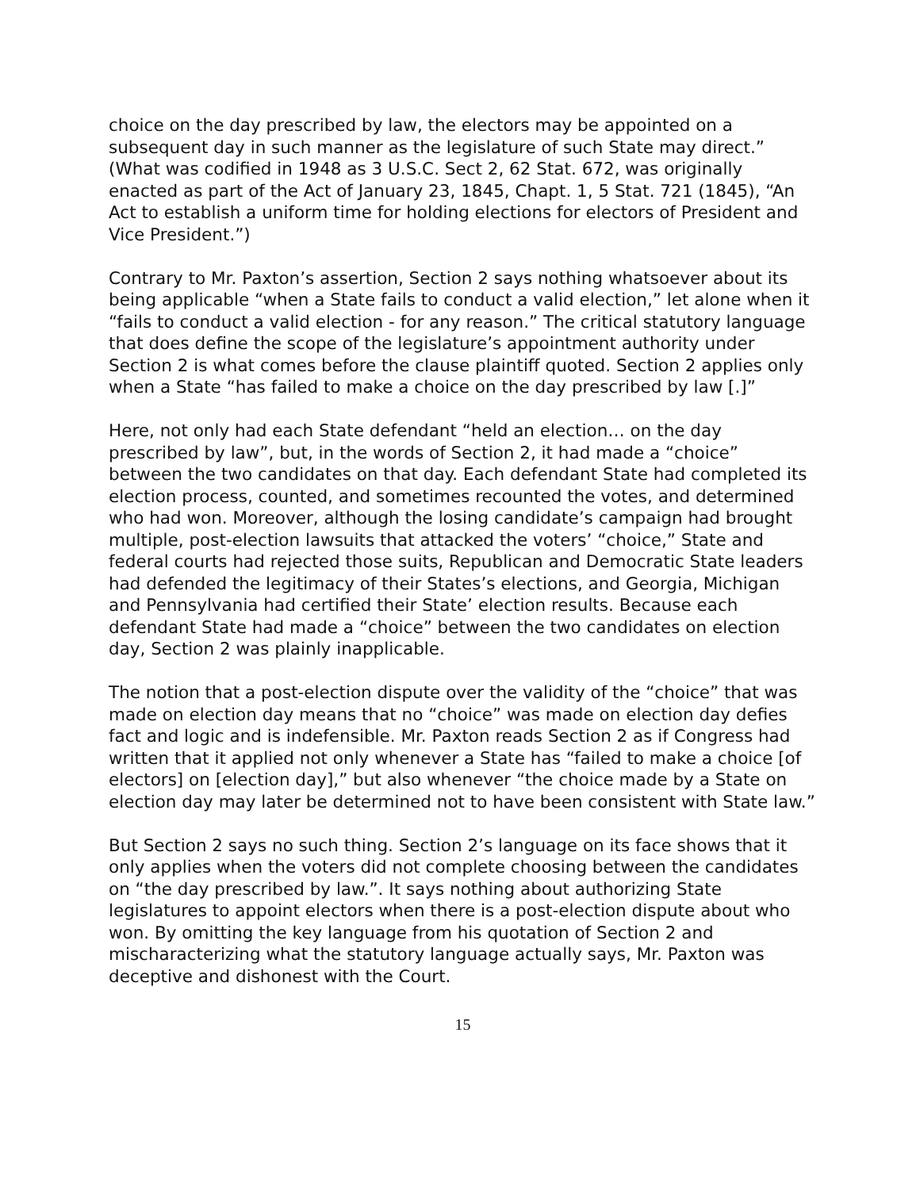choice on the day prescribed by law, the electors may be appointed on a subsequent day in such manner as the legislature of such State may direct.” (What was codified in 1948 as 3 U.S.C. Sect 2, 62 Stat. 672, was originally enacted as part of the Act of January 23, 1845, Chapt. 1, 5 Stat. 721 (1845), “An Act to establish a uniform time for holding elections for electors of President and Vice President.”)
Contrary to Mr. Paxton’s assertion, Section 2 says nothing whatsoever about its being applicable “when a State fails to conduct a valid election,” let alone when it “fails to conduct a valid election - for any reason.” The critical statutory language that does define the scope of the legislature’s appointment authority under Section 2 is what comes before the clause plaintiff quoted. Section 2 applies only when a State “has failed to make a choice on the day prescribed by law [.]”
Here, not only had each State defendant “held an election… on the day prescribed by law”, but, in the words of Section 2, it had made a “choice” between the two candidates on that day. Each defendant State had completed its election process, counted, and sometimes recounted the votes, and determined who had won. Moreover, although the losing candidate’s campaign had brought multiple, post-election lawsuits that attacked the voters’ “choice,” State and federal courts had rejected those suits, Republican and Democratic State leaders had defended the legitimacy of their States’s elections, and Georgia, Michigan and Pennsylvania had certified their State’ election results. Because each defendant State had made a “choice” between the two candidates on election day, Section 2 was plainly inapplicable.
The notion that a post-election dispute over the validity of the “choice” that was made on election day means that no “choice” was made on election day defies fact and logic and is indefensible. Mr. Paxton reads Section 2 as if Congress had written that it applied not only whenever a State has “failed to make a choice [of electors] on [election day],” but also whenever “the choice made by a State on election day may later be determined not to have been consistent with State law.”
But Section 2 says no such thing. Section 2’s language on its face shows that it only applies when the voters did not complete choosing between the candidates on “the day prescribed by law.”. It says nothing about authorizing State legislatures to appoint electors when there is a post-election dispute about who won. By omitting the key language from his quotation of Section 2 and mischaracterizing what the statutory language actually says, Mr. Paxton was deceptive and dishonest with the Court.
15